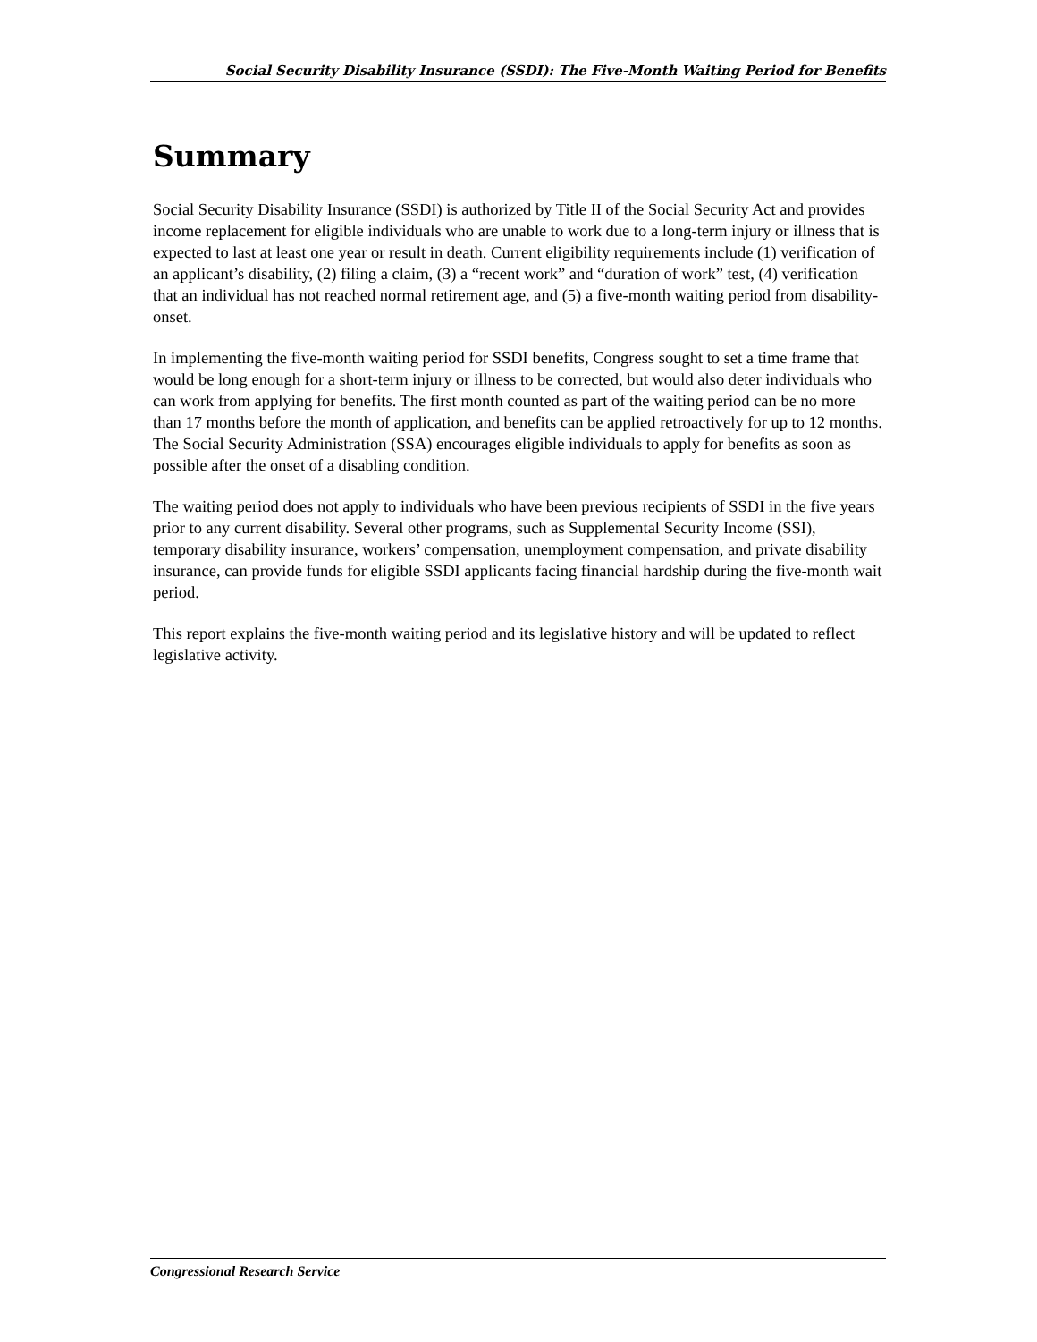Social Security Disability Insurance (SSDI): The Five-Month Waiting Period for Benefits
Summary
Social Security Disability Insurance (SSDI) is authorized by Title II of the Social Security Act and provides income replacement for eligible individuals who are unable to work due to a long-term injury or illness that is expected to last at least one year or result in death. Current eligibility requirements include (1) verification of an applicant’s disability, (2) filing a claim, (3) a “recent work” and “duration of work” test, (4) verification that an individual has not reached normal retirement age, and (5) a five-month waiting period from disability-onset.
In implementing the five-month waiting period for SSDI benefits, Congress sought to set a time frame that would be long enough for a short-term injury or illness to be corrected, but would also deter individuals who can work from applying for benefits. The first month counted as part of the waiting period can be no more than 17 months before the month of application, and benefits can be applied retroactively for up to 12 months. The Social Security Administration (SSA) encourages eligible individuals to apply for benefits as soon as possible after the onset of a disabling condition.
The waiting period does not apply to individuals who have been previous recipients of SSDI in the five years prior to any current disability. Several other programs, such as Supplemental Security Income (SSI), temporary disability insurance, workers’ compensation, unemployment compensation, and private disability insurance, can provide funds for eligible SSDI applicants facing financial hardship during the five-month wait period.
This report explains the five-month waiting period and its legislative history and will be updated to reflect legislative activity.
Congressional Research Service